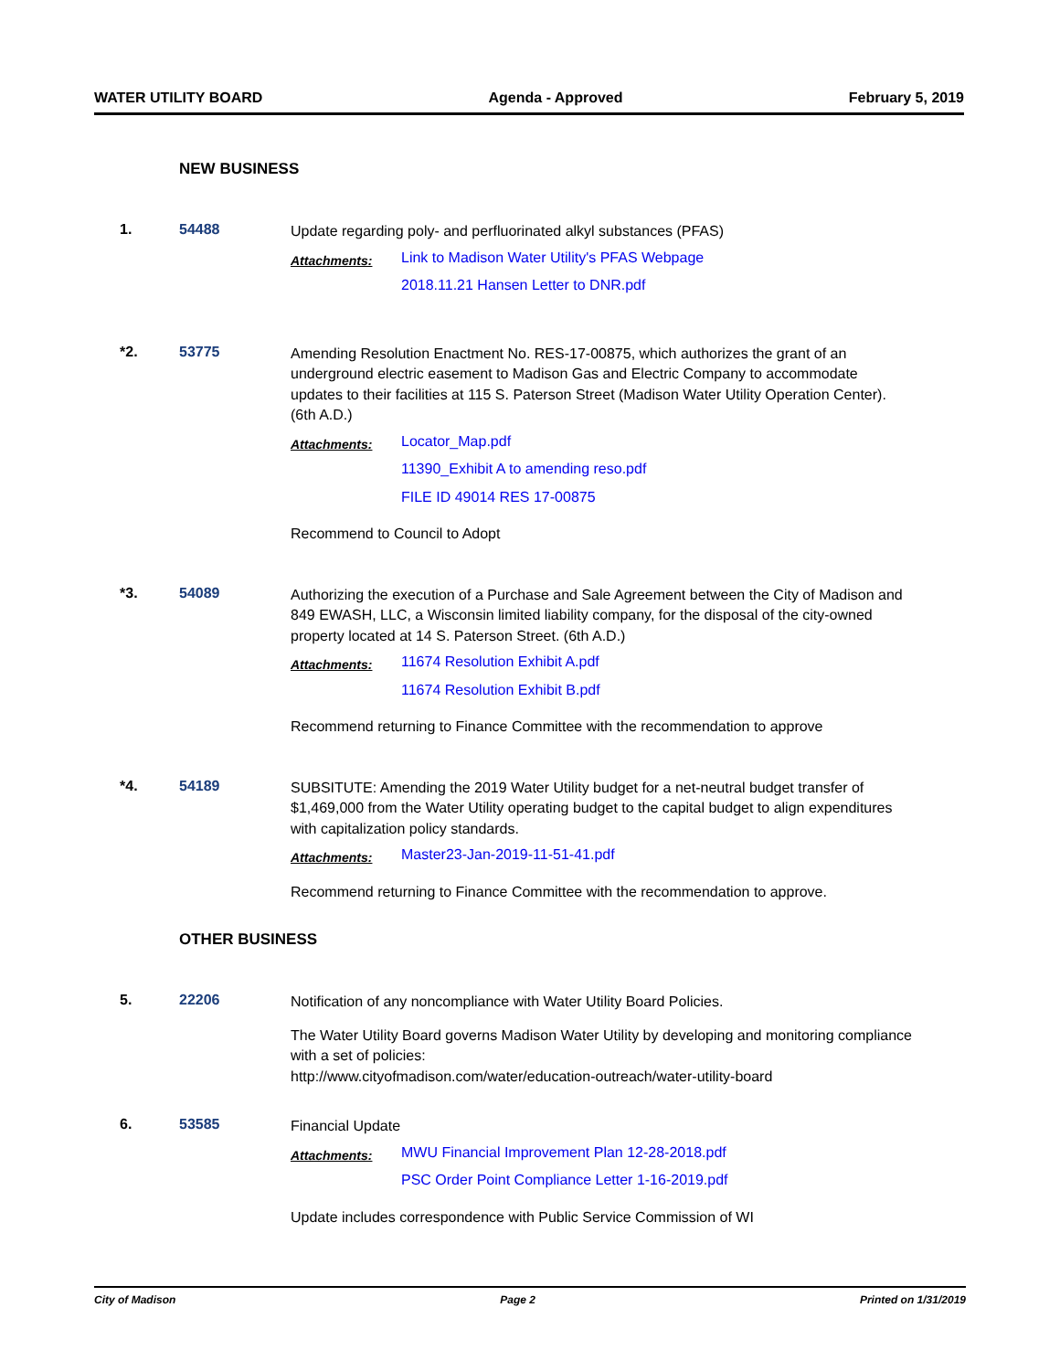WATER UTILITY BOARD Agenda - Approved February 5, 2019
NEW BUSINESS
1. 54488
Update regarding poly- and perfluorinated alkyl substances (PFAS)
Attachments:
Link to Madison Water Utility's PFAS Webpage
2018.11.21 Hansen Letter to DNR.pdf
*2. 53775
Amending Resolution Enactment No. RES-17-00875, which authorizes the grant of an underground electric easement to Madison Gas and Electric Company to accommodate updates to their facilities at 115 S. Paterson Street (Madison Water Utility Operation Center). (6th A.D.)
Attachments:
Locator_Map.pdf
11390_Exhibit A to amending reso.pdf
FILE ID 49014 RES 17-00875
Recommend to Council to Adopt
*3. 54089
Authorizing the execution of a Purchase and Sale Agreement between the City of Madison and 849 EWASH, LLC, a Wisconsin limited liability company, for the disposal of the city-owned property located at 14 S. Paterson Street. (6th A.D.)
Attachments:
11674 Resolution Exhibit A.pdf
11674 Resolution Exhibit B.pdf
Recommend returning to Finance Committee with the recommendation to approve
*4. 54189
SUBSITUTE: Amending the 2019 Water Utility budget for a net-neutral budget transfer of $1,469,000 from the Water Utility operating budget to the capital budget to align expenditures with capitalization policy standards.
Attachments:
Master23-Jan-2019-11-51-41.pdf
Recommend returning to Finance Committee with the recommendation to approve.
OTHER BUSINESS
5. 22206
Notification of any noncompliance with Water Utility Board Policies.
The Water Utility Board governs Madison Water Utility by developing and monitoring compliance with a set of policies:
http://www.cityofmadison.com/water/education-outreach/water-utility-board
6. 53585
Financial Update
Attachments:
MWU Financial Improvement Plan 12-28-2018.pdf
PSC Order Point Compliance Letter 1-16-2019.pdf
Update includes correspondence with Public Service Commission of WI
City of Madison Page 2 Printed on 1/31/2019